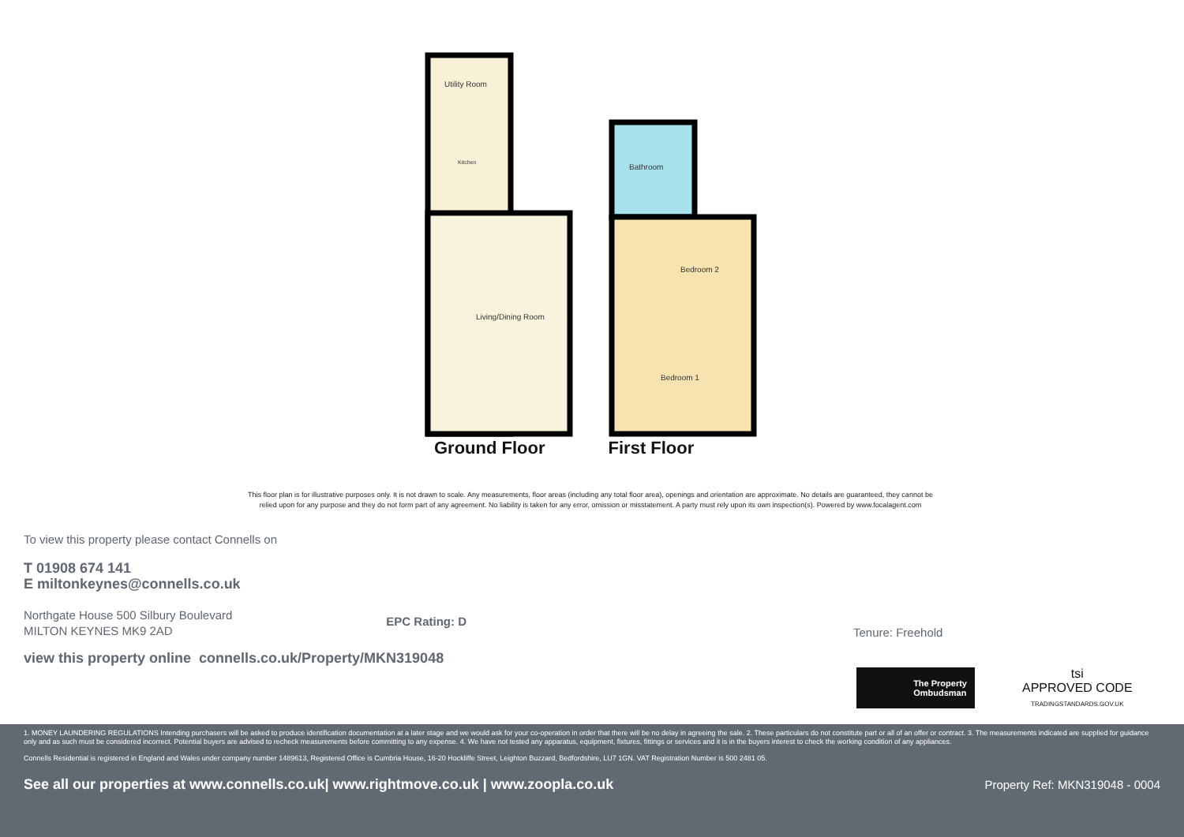Utility Room
Kitchen
Living/Dining Room
Bathroom
Bedroom 2
Bedroom 1
Ground Floor First Floor
This floor plan is for illustrative purposes only. It is not drawn to scale. Any measurements, floor areas (including any total floor area), openings and orientation are approximate. No details are guaranteed, they cannot be relied upon for any purpose and they do not form part of any agreement. No liability is taken for any error, omission or misstatement. A party must rely upon its own inspection(s). Powered by www.focalagent.com
To view this property please contact Connells on
T 01908 674 141
E miltonkeynes@connells.co.uk
Northgate House 500 Silbury Boulevard
MILTON KEYNES MK9 2AD
EPC Rating: D
Tenure: Freehold
view this property online connells.co.uk/Property/MKN319048
The Property
Ombudsman
tsi
APPROVED CODE
TRADINGSTANDARDS.GOV.UK
1. MONEY LAUNDERING REGULATIONS Intending purchasers will be asked to produce identification documentation at a later stage and we would ask for your co-operation in order that there will be no delay in agreeing the sale. 2. These particulars do not constitute part or all of an offer or contract. 3. The measurements indicated are supplied for guidance only and as such must be considered incorrect. Potential buyers are advised to recheck measurements before committing to any expense. 4. We have not tested any apparatus, equipment, fixtures, fittings or services and it is in the buyers interest to check the working condition of any appliances.
Connells Residential is registered in England and Wales under company number 1489613, Registered Office is Cumbria House, 16-20 Hockliffe Street, Leighton Buzzard, Bedfordshire, LU7 1GN. VAT Registration Number is 500 2481 05.
See all our properties at www.connells.co.uk| www.rightmove.co.uk | www.zoopla.co.uk Property Ref: MKN319048 - 0004